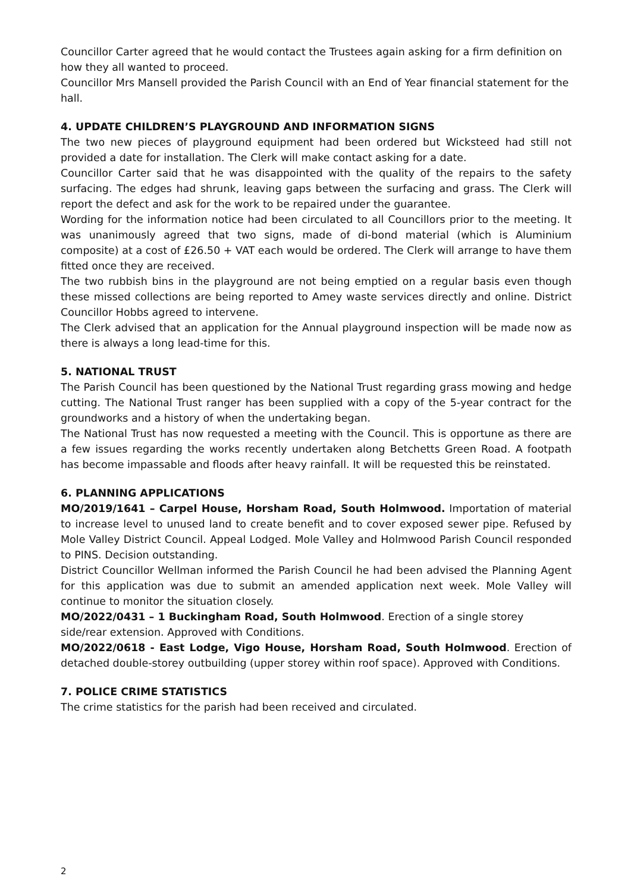Councillor Carter agreed that he would contact the Trustees again asking for a firm definition on how they all wanted to proceed.
Councillor Mrs Mansell provided the Parish Council with an End of Year financial statement for the hall.
4. UPDATE CHILDREN’S PLAYGROUND AND INFORMATION SIGNS
The two new pieces of playground equipment had been ordered but Wicksteed had still not provided a date for installation. The Clerk will make contact asking for a date.
Councillor Carter said that he was disappointed with the quality of the repairs to the safety surfacing. The edges had shrunk, leaving gaps between the surfacing and grass. The Clerk will report the defect and ask for the work to be repaired under the guarantee.
Wording for the information notice had been circulated to all Councillors prior to the meeting. It was unanimously agreed that two signs, made of di-bond material (which is Aluminium composite) at a cost of £26.50 + VAT each would be ordered. The Clerk will arrange to have them fitted once they are received.
The two rubbish bins in the playground are not being emptied on a regular basis even though these missed collections are being reported to Amey waste services directly and online. District Councillor Hobbs agreed to intervene.
The Clerk advised that an application for the Annual playground inspection will be made now as there is always a long lead-time for this.
5. NATIONAL TRUST
The Parish Council has been questioned by the National Trust regarding grass mowing and hedge cutting. The National Trust ranger has been supplied with a copy of the 5-year contract for the groundworks and a history of when the undertaking began.
The National Trust has now requested a meeting with the Council. This is opportune as there are a few issues regarding the works recently undertaken along Betchetts Green Road. A footpath has become impassable and floods after heavy rainfall. It will be requested this be reinstated.
6. PLANNING APPLICATIONS
MO/2019/1641 – Carpel House, Horsham Road, South Holmwood. Importation of material to increase level to unused land to create benefit and to cover exposed sewer pipe. Refused by Mole Valley District Council. Appeal Lodged. Mole Valley and Holmwood Parish Council responded to PINS. Decision outstanding.
District Councillor Wellman informed the Parish Council he had been advised the Planning Agent for this application was due to submit an amended application next week. Mole Valley will continue to monitor the situation closely.
MO/2022/0431 – 1 Buckingham Road, South Holmwood. Erection of a single storey side/rear extension. Approved with Conditions.
MO/2022/0618 - East Lodge, Vigo House, Horsham Road, South Holmwood. Erection of detached double-storey outbuilding (upper storey within roof space). Approved with Conditions.
7. POLICE CRIME STATISTICS
The crime statistics for the parish had been received and circulated.
2